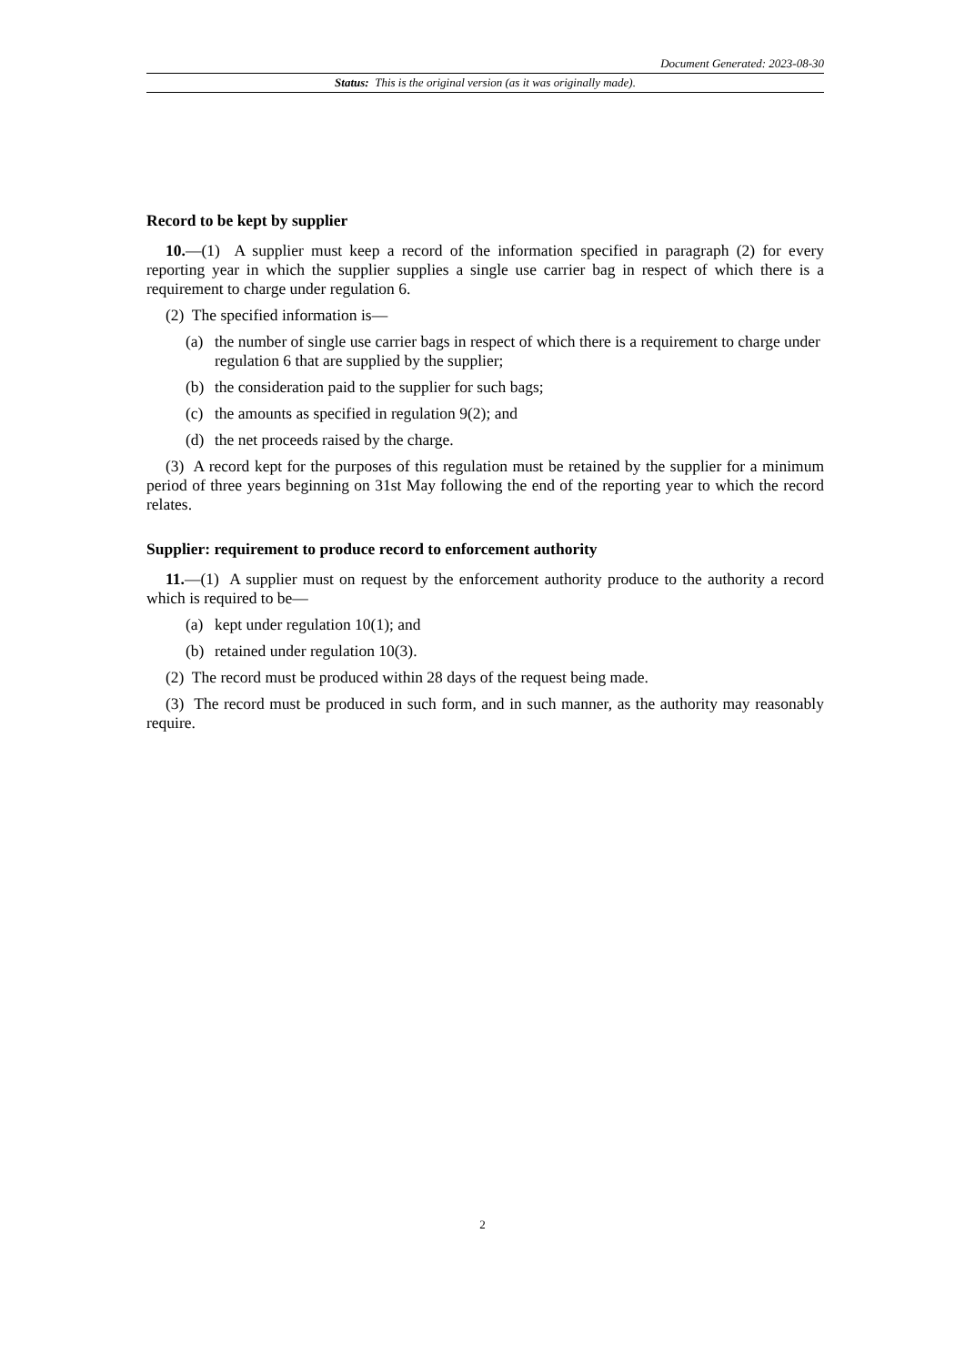Document Generated: 2023-08-30
Status: This is the original version (as it was originally made).
Record to be kept by supplier
10.—(1) A supplier must keep a record of the information specified in paragraph (2) for every reporting year in which the supplier supplies a single use carrier bag in respect of which there is a requirement to charge under regulation 6.
(2) The specified information is—
(a) the number of single use carrier bags in respect of which there is a requirement to charge under regulation 6 that are supplied by the supplier;
(b) the consideration paid to the supplier for such bags;
(c) the amounts as specified in regulation 9(2); and
(d) the net proceeds raised by the charge.
(3) A record kept for the purposes of this regulation must be retained by the supplier for a minimum period of three years beginning on 31st May following the end of the reporting year to which the record relates.
Supplier: requirement to produce record to enforcement authority
11.—(1) A supplier must on request by the enforcement authority produce to the authority a record which is required to be—
(a) kept under regulation 10(1); and
(b) retained under regulation 10(3).
(2) The record must be produced within 28 days of the request being made.
(3) The record must be produced in such form, and in such manner, as the authority may reasonably require.
2